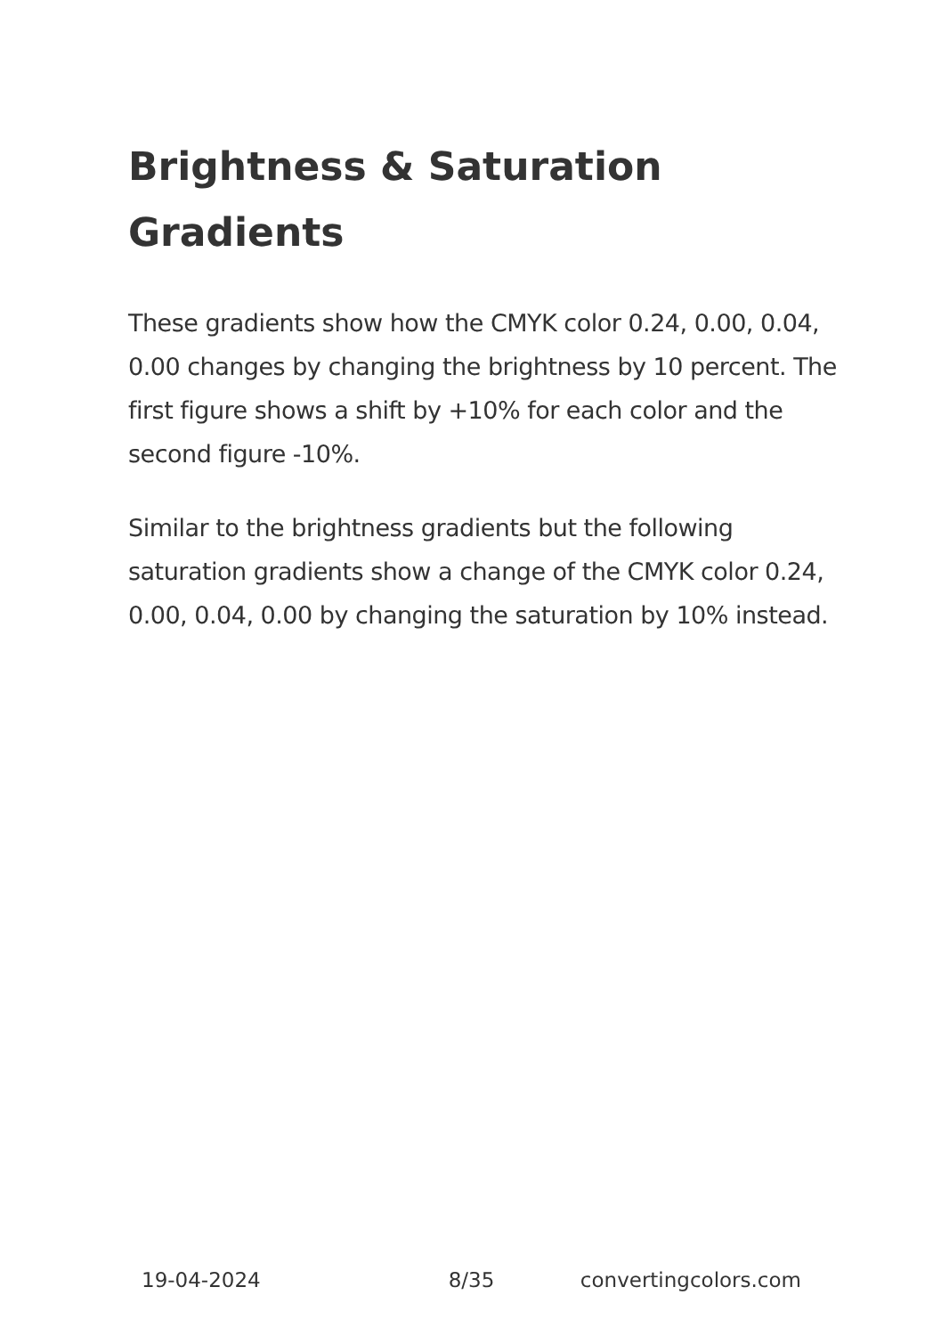Brightness & Saturation Gradients
These gradients show how the CMYK color 0.24, 0.00, 0.04, 0.00 changes by changing the brightness by 10 percent. The first figure shows a shift by +10% for each color and the second figure -10%.
Similar to the brightness gradients but the following saturation gradients show a change of the CMYK color 0.24, 0.00, 0.04, 0.00 by changing the saturation by 10% instead.
19-04-2024 8/35 convertingcolors.com